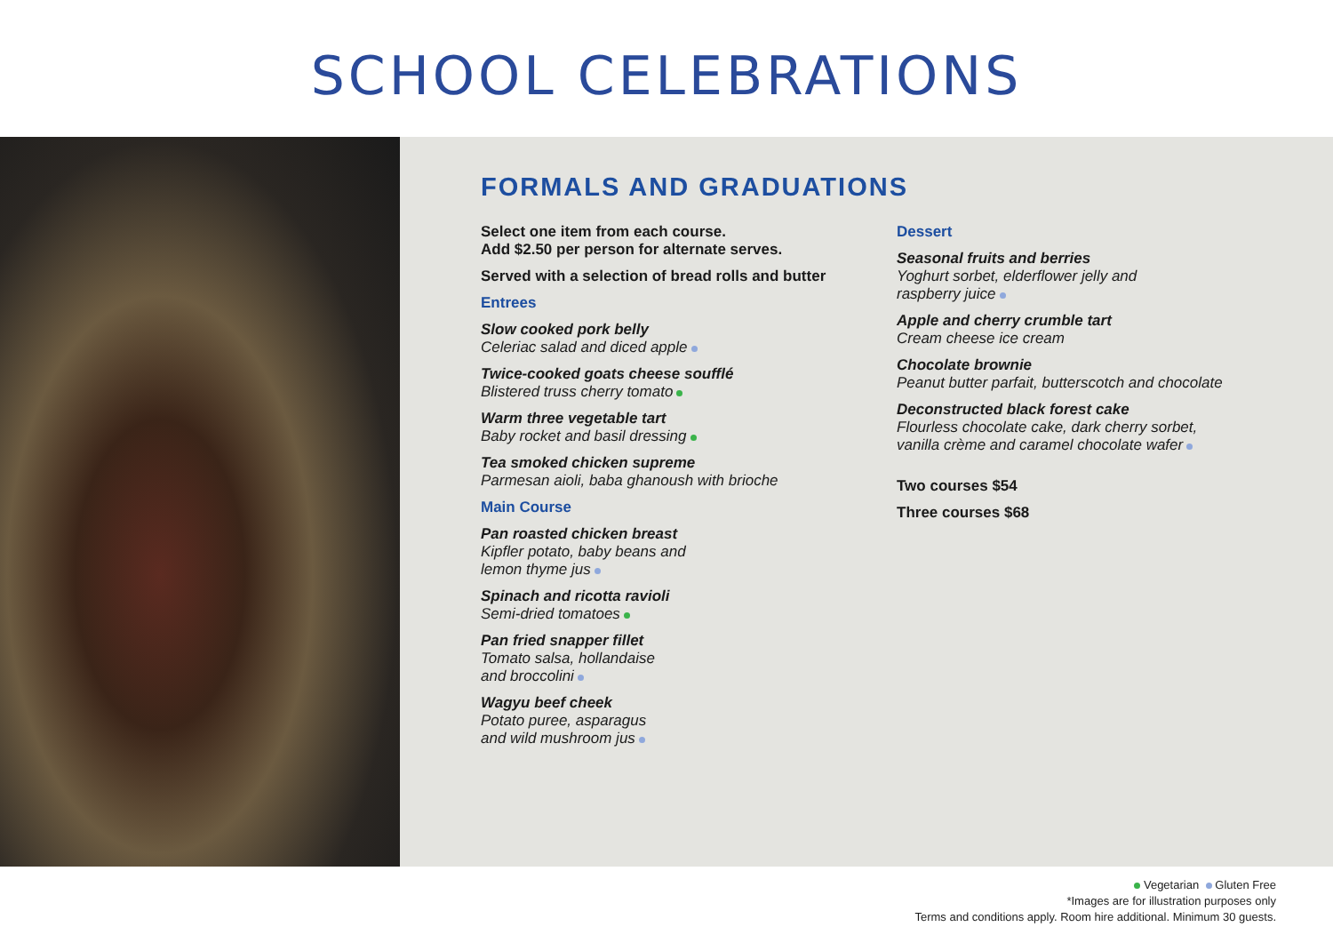SCHOOL CELEBRATIONS
FORMALS AND GRADUATIONS
Select one item from each course.
Add $2.50 per person for alternate serves.
Served with a selection of bread rolls and butter
Entrees
Slow cooked pork belly
Celeriac salad and diced apple
Twice-cooked goats cheese soufflé
Blistered truss cherry tomato
Warm three vegetable tart
Baby rocket and basil dressing
Tea smoked chicken supreme
Parmesan aioli, baba ghanoush with brioche
Main Course
Pan roasted chicken breast
Kipfler potato, baby beans and
lemon thyme jus
Spinach and ricotta ravioli
Semi-dried tomatoes
Pan fried snapper fillet
Tomato salsa, hollandaise
and broccolini
Wagyu beef cheek
Potato puree, asparagus
and wild mushroom jus
Dessert
Seasonal fruits and berries
Yoghurt sorbet, elderflower jelly and
raspberry juice
Apple and cherry crumble tart
Cream cheese ice cream
Chocolate brownie
Peanut butter parfait, butterscotch and chocolate
Deconstructed black forest cake
Flourless chocolate cake, dark cherry sorbet,
vanilla crème and caramel chocolate wafer
Two courses $54
Three courses $68
Vegetarian Gluten Free
*Images are for illustration purposes only
Terms and conditions apply. Room hire additional. Minimum 30 guests.